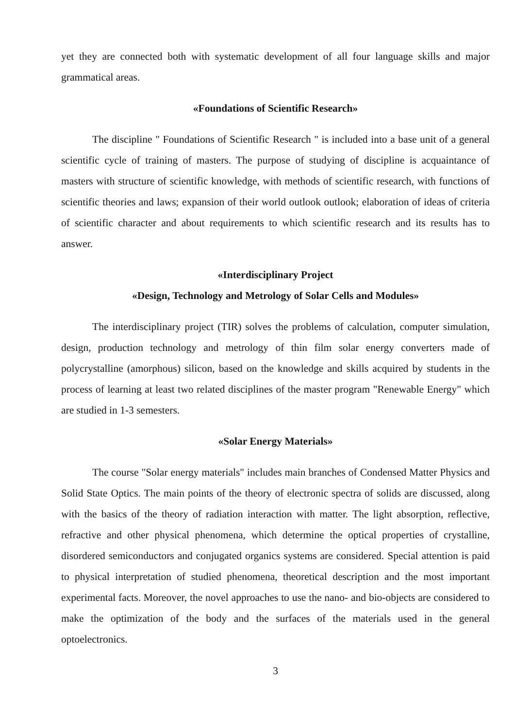yet they are connected both with systematic development of all four language skills and major grammatical areas.
«Foundations of Scientific Research»
The discipline " Foundations of Scientific Research " is included into a base unit of a general scientific cycle of training of masters. The purpose of studying of discipline is acquaintance of masters with structure of scientific knowledge, with methods of scientific research, with functions of scientific theories and laws; expansion of their world outlook outlook; elaboration of ideas of criteria of scientific character and about requirements to which scientific research and its results has to answer.
«Interdisciplinary Project
«Design, Technology and Metrology of Solar Cells and Modules»
The interdisciplinary project (TIR) solves the problems of calculation, computer simulation, design, production technology and metrology of thin film solar energy converters made of polycrystalline (amorphous) silicon, based on the knowledge and skills acquired by students in the process of learning at least two related disciplines of the master program "Renewable Energy" which are studied in 1-3 semesters.
«Solar Energy Materials»
The course "Solar energy materials" includes main branches of Condensed Matter Physics and Solid State Optics. The main points of the theory of electronic spectra of solids are discussed, along with the basics of the theory of radiation interaction with matter. The light absorption, reflective, refractive and other physical phenomena, which determine the optical properties of crystalline, disordered semiconductors and conjugated organics systems are considered. Special attention is paid to physical interpretation of studied phenomena, theoretical description and the most important experimental facts. Moreover, the novel approaches to use the nano- and bio-objects are considered to make the optimization of the body and the surfaces of the materials used in the general optoelectronics.
3